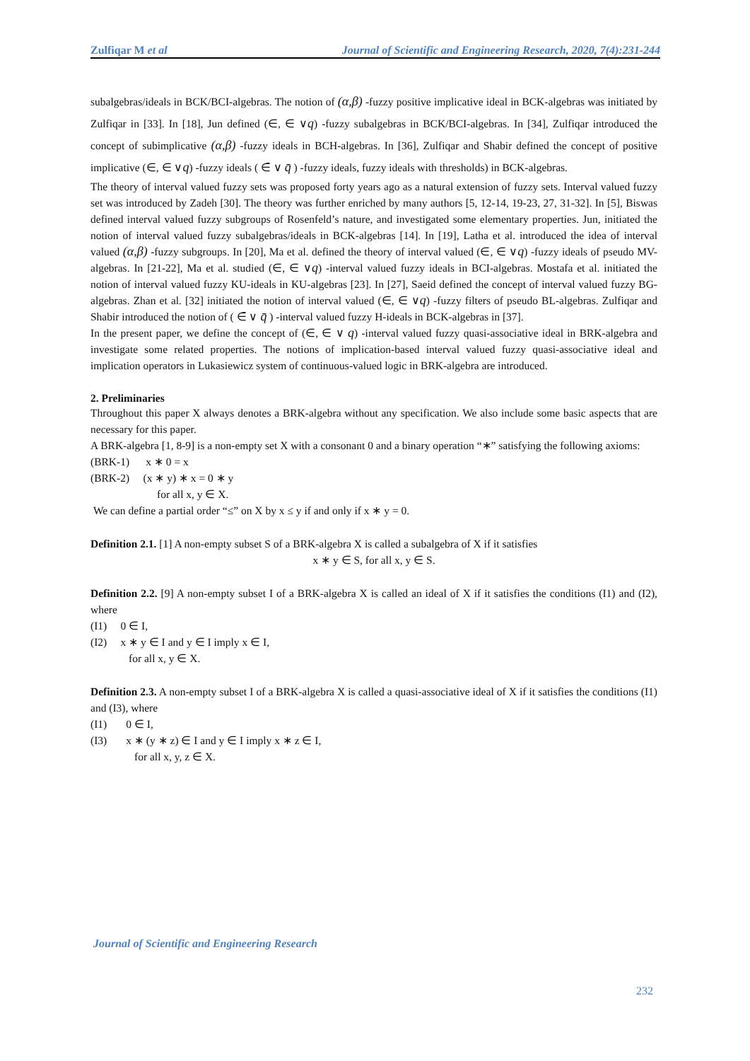Zulfiqar M et al Journal of Scientific and Engineering Research, 2020, 7(4):231-244
subalgebras/ideals in BCK/BCI-algebras. The notion of (α,β) -fuzzy positive implicative ideal in BCK-algebras was initiated by Zulfiqar in [33]. In [18], Jun defined (∈, ∈ ∨q) -fuzzy subalgebras in BCK/BCI-algebras. In [34], Zulfiqar introduced the concept of subimplicative (α,β) -fuzzy ideals in BCH-algebras. In [36], Zulfiqar and Shabir defined the concept of positive implicative (∈, ∈ ∨q) -fuzzy ideals ( ∈̄ ∨ q̄ ) -fuzzy ideals, fuzzy ideals with thresholds) in BCK-algebras.
The theory of interval valued fuzzy sets was proposed forty years ago as a natural extension of fuzzy sets. Interval valued fuzzy set was introduced by Zadeh [30]. The theory was further enriched by many authors [5, 12-14, 19-23, 27, 31-32]. In [5], Biswas defined interval valued fuzzy subgroups of Rosenfeld’s nature, and investigated some elementary properties. Jun, initiated the notion of interval valued fuzzy subalgebras/ideals in BCK-algebras [14]. In [19], Latha et al. introduced the idea of interval valued (α,β) -fuzzy subgroups. In [20], Ma et al. defined the theory of interval valued (∈, ∈ ∨q) -fuzzy ideals of pseudo MV-algebras. In [21-22], Ma et al. studied (∈, ∈ ∨q) -interval valued fuzzy ideals in BCI-algebras. Mostafa et al. initiated the notion of interval valued fuzzy KU-ideals in KU-algebras [23]. In [27], Saeid defined the concept of interval valued fuzzy BG-algebras. Zhan et al. [32] initiated the notion of interval valued (∈, ∈ ∨q) -fuzzy filters of pseudo BL-algebras. Zulfiqar and Shabir introduced the notion of ( ∈̄ ∨ q̄ ) -interval valued fuzzy H-ideals in BCK-algebras in [37].
In the present paper, we define the concept of (∈, ∈ ∨ q) -interval valued fuzzy quasi-associative ideal in BRK-algebra and investigate some related properties. The notions of implication-based interval valued fuzzy quasi-associative ideal and implication operators in Lukasiewicz system of continuous-valued logic in BRK-algebra are introduced.
2. Preliminaries
Throughout this paper X always denotes a BRK-algebra without any specification. We also include some basic aspects that are necessary for this paper.
A BRK-algebra [1, 8-9] is a non-empty set X with a consonant 0 and a binary operation “∗” satisfying the following axioms:
(BRK-1) x ∗ 0 = x
(BRK-2) (x ∗ y) ∗ x = 0 ∗ y
for all x, y ∈ X.
We can define a partial order “≤” on X by x ≤ y if and only if x ∗ y = 0.
Definition 2.1. [1] A non-empty subset S of a BRK-algebra X is called a subalgebra of X if it satisfies
x ∗ y ∈ S, for all x, y ∈ S.
Definition 2.2. [9] A non-empty subset I of a BRK-algebra X is called an ideal of X if it satisfies the conditions (I1) and (I2), where
(I1) 0 ∈ I,
(I2) x ∗ y ∈ I and y ∈ I imply x ∈ I,
for all x, y ∈ X.
Definition 2.3. A non-empty subset I of a BRK-algebra X is called a quasi-associative ideal of X if it satisfies the conditions (I1) and (I3), where
(I1) 0 ∈ I,
(I3) x ∗ (y ∗ z) ∈ I and y ∈ I imply x ∗ z ∈ I,
for all x, y, z ∈ X.
Journal of Scientific and Engineering Research
232